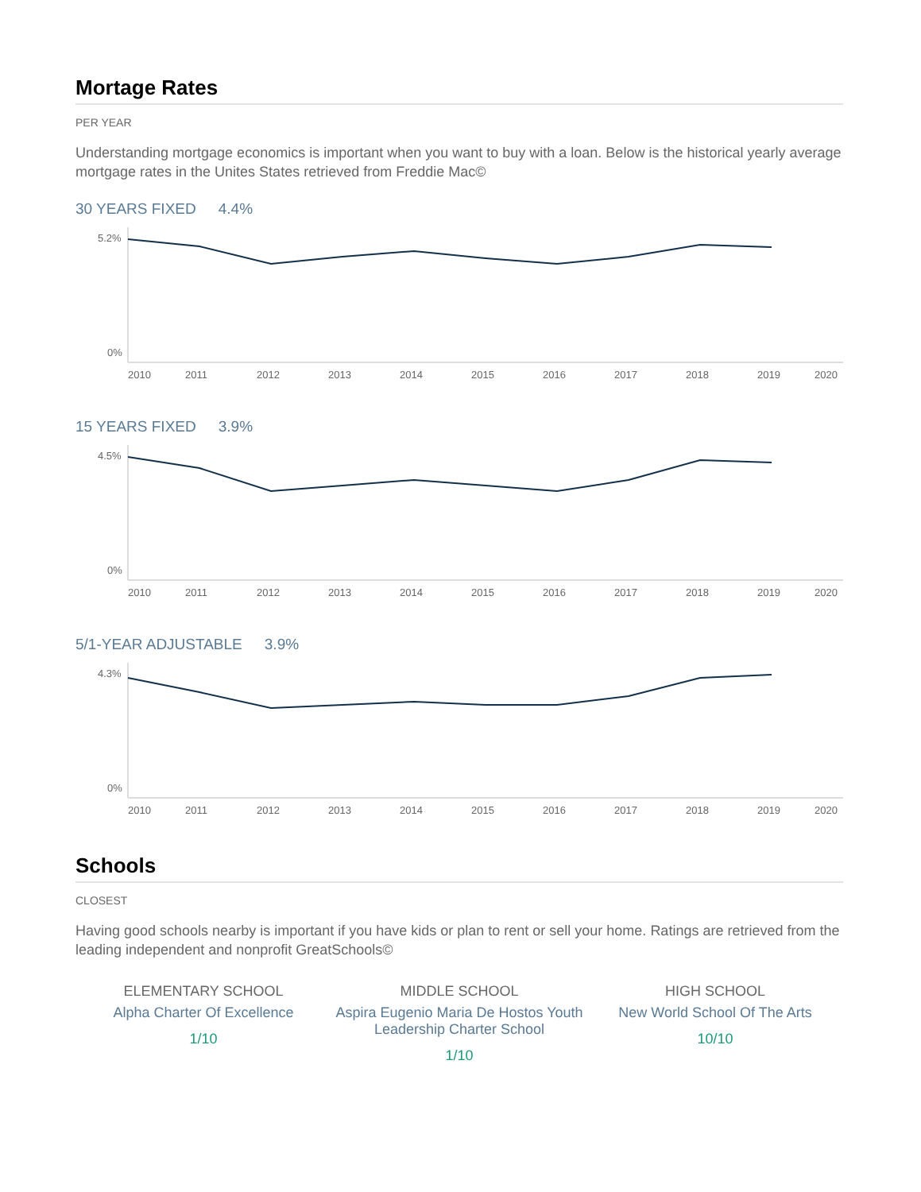Mortage Rates
PER YEAR
Understanding mortgage economics is important when you want to buy with a loan. Below is the historical yearly average mortgage rates in the Unites States retrieved from Freddie Mac©
30 YEARS FIXED 4.4%
5.2%
0%
2010
2011
2012
2013
2014
2015
2016
2017
2018
2019
2020
15 YEARS FIXED 3.9%
4.5%
0%
2010
2011
2012
2013
2014
2015
2016
2017
2018
2019
2020
5/1-YEAR ADJUSTABLE 3.9%
4.3%
0%
2010
2011
2012
2013
2014
2015
2016
2017
2018
2019
2020
Schools
CLOSEST
Having good schools nearby is important if you have kids or plan to rent or sell your home. Ratings are retrieved from the leading independent and nonprofit GreatSchools©
ELEMENTARY SCHOOL
Alpha Charter Of Excellence
1/10
MIDDLE SCHOOL
Aspira Eugenio Maria De Hostos Youth Leadership Charter School
1/10
HIGH SCHOOL
New World School Of The Arts
10/10